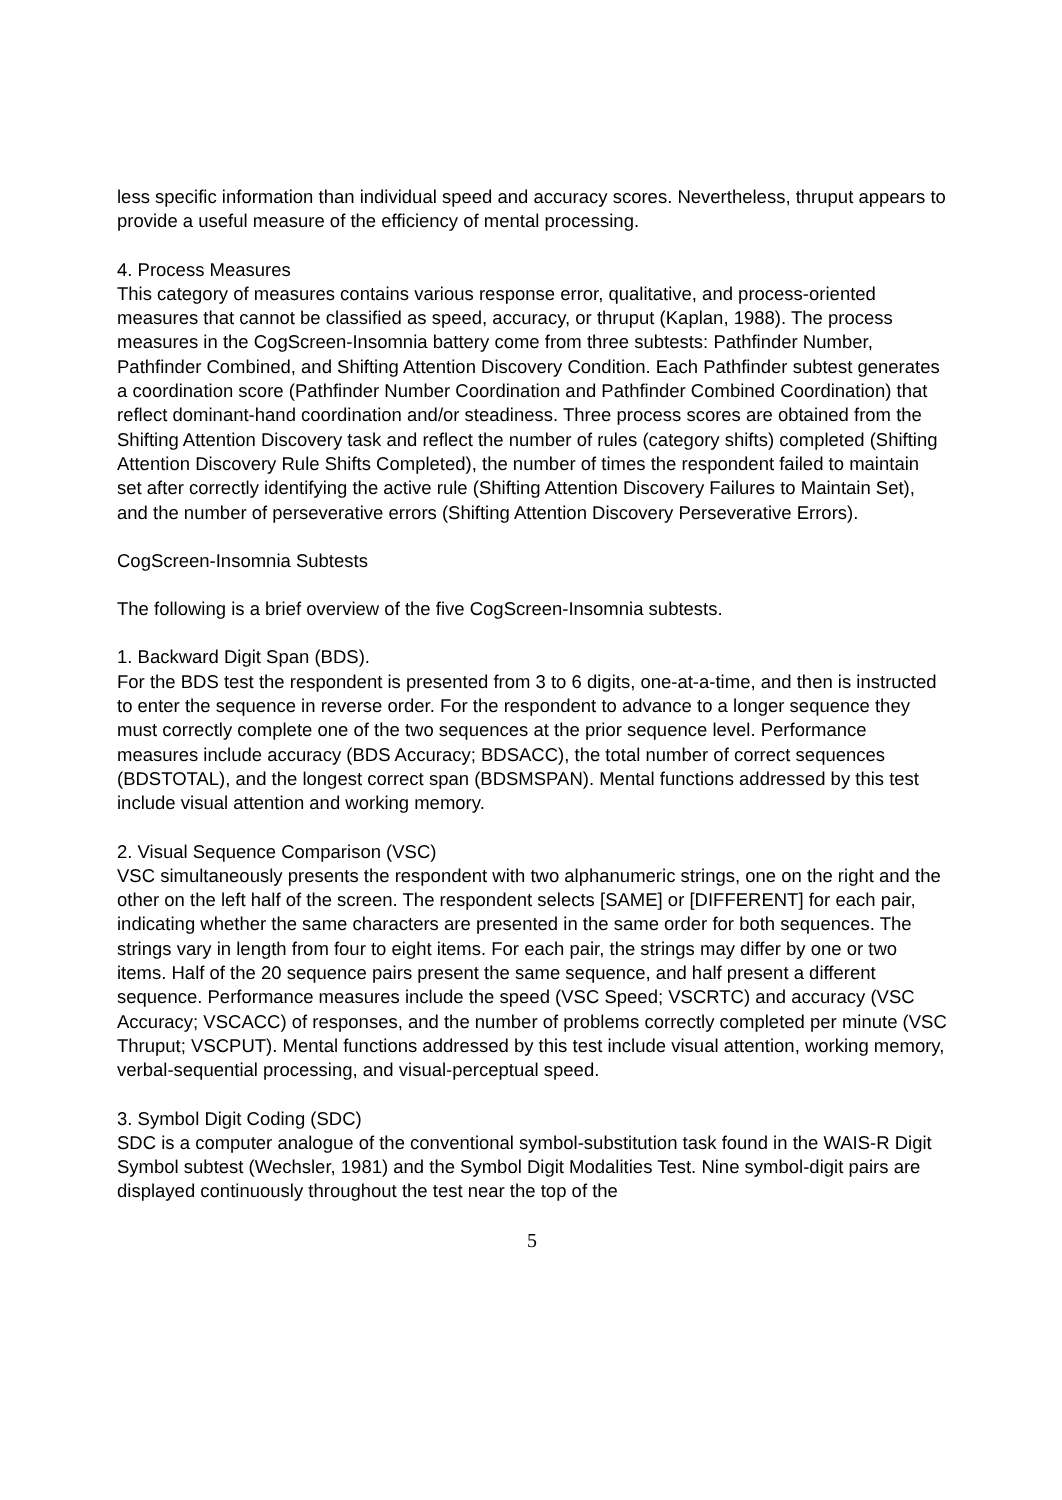less specific information than individual speed and accuracy scores. Nevertheless, thruput appears to provide a useful measure of the efficiency of mental processing.
4. Process Measures
This category of measures contains various response error, qualitative, and process-oriented measures that cannot be classified as speed, accuracy, or thruput (Kaplan, 1988). The process measures in the CogScreen-Insomnia battery come from three subtests: Pathfinder Number, Pathfinder Combined, and Shifting Attention Discovery Condition. Each Pathfinder subtest generates a coordination score (Pathfinder Number Coordination and Pathfinder Combined Coordination) that reflect dominant-hand coordination and/or steadiness. Three process scores are obtained from the Shifting Attention Discovery task and reflect the number of rules (category shifts) completed (Shifting Attention Discovery Rule Shifts Completed), the number of times the respondent failed to maintain set after correctly identifying the active rule (Shifting Attention Discovery Failures to Maintain Set), and the number of perseverative errors (Shifting Attention Discovery Perseverative Errors).
CogScreen-Insomnia Subtests
The following is a brief overview of the five CogScreen-Insomnia subtests.
1. Backward Digit Span (BDS).
For the BDS test the respondent is presented from 3 to 6 digits, one-at-a-time, and then is instructed to enter the sequence in reverse order. For the respondent to advance to a longer sequence they must correctly complete one of the two sequences at the prior sequence level. Performance measures include accuracy (BDS Accuracy; BDSACC), the total number of correct sequences (BDSTOTAL), and the longest correct span (BDSMSPAN). Mental functions addressed by this test include visual attention and working memory.
2. Visual Sequence Comparison (VSC)
VSC simultaneously presents the respondent with two alphanumeric strings, one on the right and the other on the left half of the screen. The respondent selects [SAME] or [DIFFERENT] for each pair, indicating whether the same characters are presented in the same order for both sequences. The strings vary in length from four to eight items. For each pair, the strings may differ by one or two items. Half of the 20 sequence pairs present the same sequence, and half present a different sequence. Performance measures include the speed (VSC Speed; VSCRTC) and accuracy (VSC Accuracy; VSCACC) of responses, and the number of problems correctly completed per minute (VSC Thruput; VSCPUT). Mental functions addressed by this test include visual attention, working memory, verbal-sequential processing, and visual-perceptual speed.
3. Symbol Digit Coding (SDC)
SDC is a computer analogue of the conventional symbol-substitution task found in the WAIS-R Digit Symbol subtest (Wechsler, 1981) and the Symbol Digit Modalities Test. Nine symbol-digit pairs are displayed continuously throughout the test near the top of the
5